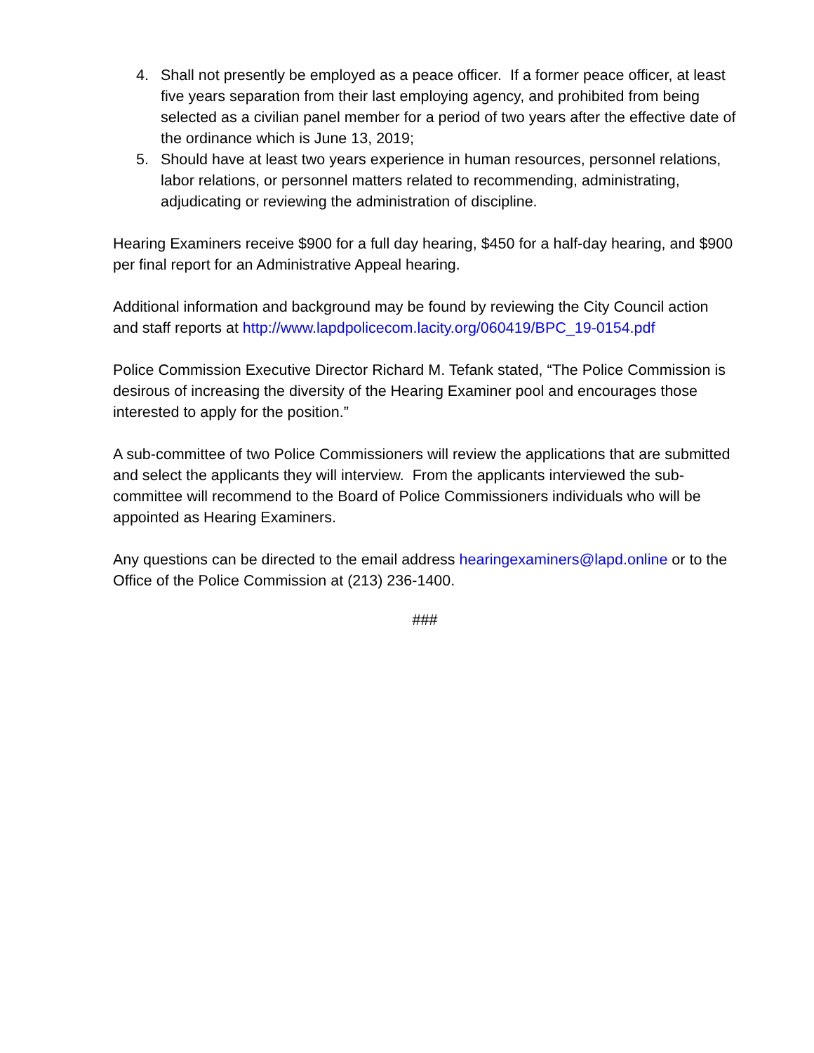4. Shall not presently be employed as a peace officer. If a former peace officer, at least five years separation from their last employing agency, and prohibited from being selected as a civilian panel member for a period of two years after the effective date of the ordinance which is June 13, 2019;
5. Should have at least two years experience in human resources, personnel relations, labor relations, or personnel matters related to recommending, administrating, adjudicating or reviewing the administration of discipline.
Hearing Examiners receive $900 for a full day hearing, $450 for a half-day hearing, and $900 per final report for an Administrative Appeal hearing.
Additional information and background may be found by reviewing the City Council action and staff reports at http://www.lapdpolicecom.lacity.org/060419/BPC_19-0154.pdf
Police Commission Executive Director Richard M. Tefank stated, “The Police Commission is desirous of increasing the diversity of the Hearing Examiner pool and encourages those interested to apply for the position.”
A sub-committee of two Police Commissioners will review the applications that are submitted and select the applicants they will interview. From the applicants interviewed the sub-committee will recommend to the Board of Police Commissioners individuals who will be appointed as Hearing Examiners.
Any questions can be directed to the email address hearingexaminers@lapd.online or to the Office of the Police Commission at (213) 236-1400.
###